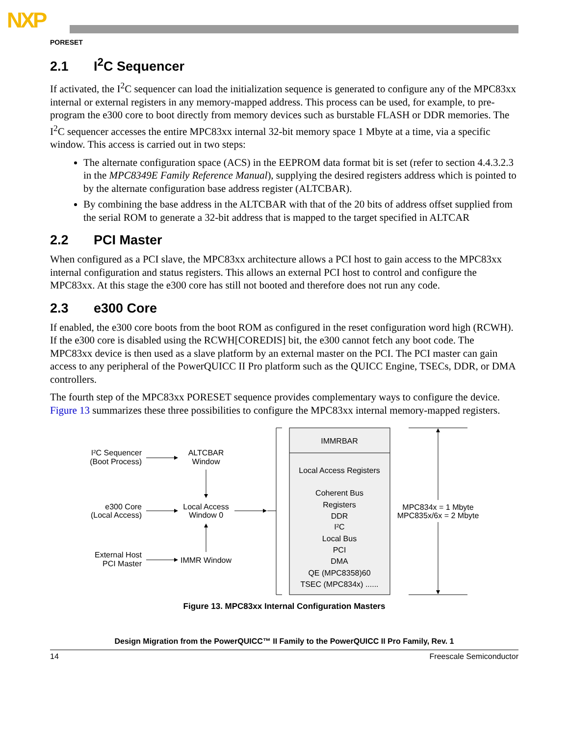NXP
PORESET
2.1 I<sup>2</sup>C Sequencer
If activated, the I<sup>2</sup>C sequencer can load the initialization sequence is generated to configure any of the MPC83xx internal or external registers in any memory-mapped address. This process can be used, for example, to pre-program the e300 core to boot directly from memory devices such as burstable FLASH or DDR memories. The I<sup>2</sup>C sequencer accesses the entire MPC83xx internal 32-bit memory space 1 Mbyte at a time, via a specific window. This access is carried out in two steps:
The alternate configuration space (ACS) in the EEPROM data format bit is set (refer to section 4.4.3.2.3 in the MPC8349E Family Reference Manual), supplying the desired registers address which is pointed to by the alternate configuration base address register (ALTCBAR).
By combining the base address in the ALTCBAR with that of the 20 bits of address offset supplied from the serial ROM to generate a 32-bit address that is mapped to the target specified in ALTCAR
2.2 PCI Master
When configured as a PCI slave, the MPC83xx architecture allows a PCI host to gain access to the MPC83xx internal configuration and status registers. This allows an external PCI host to control and configure the MPC83xx. At this stage the e300 core has still not booted and therefore does not run any code.
2.3 e300 Core
If enabled, the e300 core boots from the boot ROM as configured in the reset configuration word high (RCWH). If the e300 core is disabled using the RCWH[COREDIS] bit, the e300 cannot fetch any boot code. The MPC83xx device is then used as a slave platform by an external master on the PCI. The PCI master can gain access to any peripheral of the PowerQUICC II Pro platform such as the QUICC Engine, TSECs, DDR, or DMA controllers.
The fourth step of the MPC83xx PORESET sequence provides complementary ways to configure the device. Figure 13 summarizes these three possibilities to configure the MPC83xx internal memory-mapped registers.
I²C Sequencer
(Boot Process)
e300 Core
(Local Access)
External Host
PCI Master
ALTCBAR
Window
Local Access
Window 0
IMMR Window
IMMRBAR
Local Access Registers
Coherent Bus
Registers
DDR
I²C
Local Bus
PCI
DMA
QE (MPC8358)60
TSEC (MPC834x) ......
MPC834x = 1 Mbyte
MPC835x/6x = 2 Mbyte
Figure 13. MPC83xx Internal Configuration Masters
Design Migration from the PowerQUICC™ II Family to the PowerQUICC II Pro Family, Rev. 1
14 Freescale Semiconductor